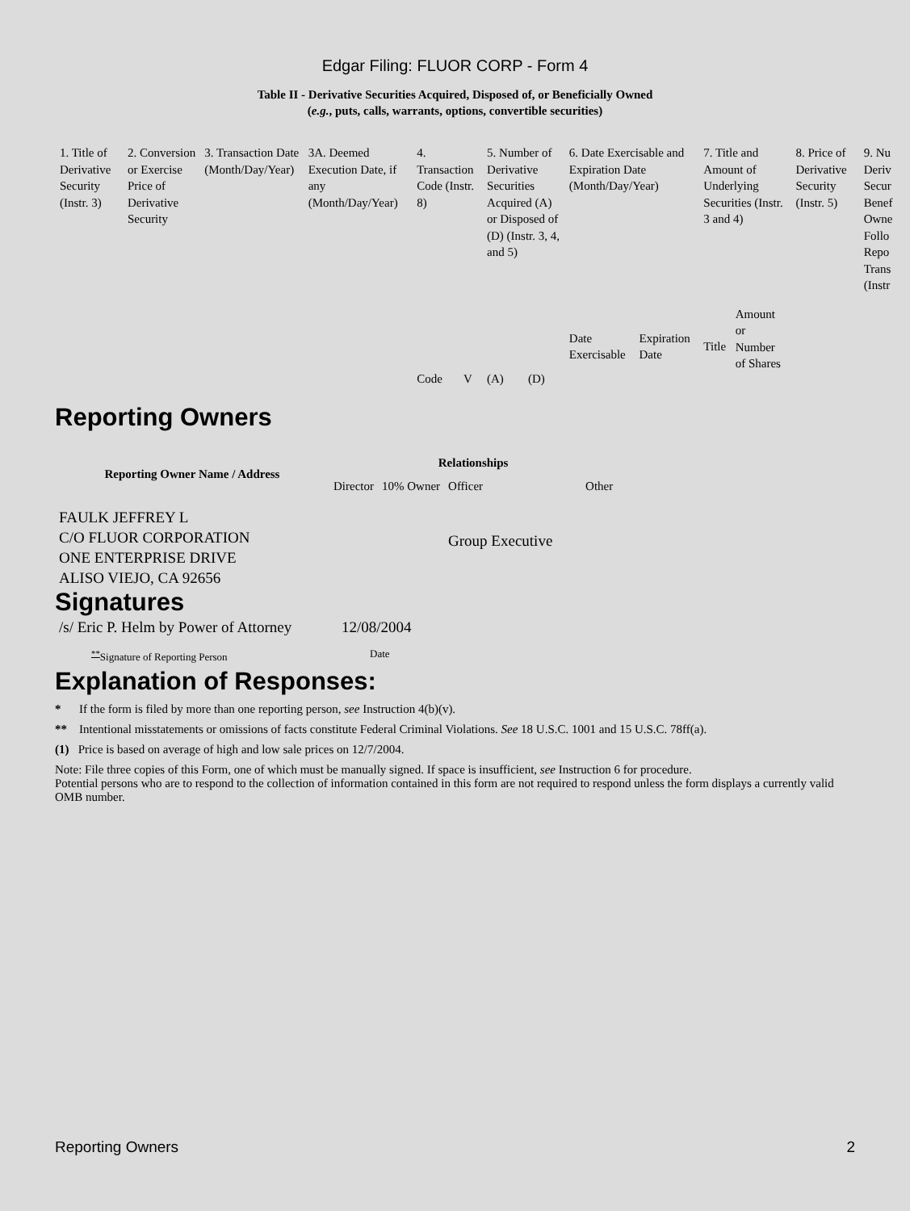Edgar Filing: FLUOR CORP - Form 4
Table II - Derivative Securities Acquired, Disposed of, or Beneficially Owned
(e.g., puts, calls, warrants, options, convertible securities)
| 1. Title of Derivative Security (Instr. 3) | 2. Conversion or Exercise Price of Derivative Security | 3. Transaction Date (Month/Day/Year) | 3A. Deemed Execution Date, if any (Month/Day/Year) | 4. Transaction Code (Instr. 8) | | 5. Number of Derivative Securities Acquired (A) or Disposed of (D) (Instr. 3, 4, and 5) | | 6. Date Exercisable and Expiration Date (Month/Day/Year) | | 7. Title and Amount of Underlying Securities (Instr. 3 and 4) | | 8. Price of Derivative Security (Instr. 5) | 9. Nu Deriv Secur Benef Owne Follo Repo Trans (Instr |
| | | | | Code | V | (A) | (D) | Date Exercisable | Expiration Date | Title | Amount or Number of Shares | | |
Reporting Owners
| Reporting Owner Name / Address | Relationships | | | |
| --- | --- | --- | --- | --- |
| | Director | 10% Owner | Officer | Other |
| FAULK JEFFREY L C/O FLUOR CORPORATION ONE ENTERPRISE DRIVE ALISO VIEJO, CA 92656 | | | Group Executive | |
Signatures
| /s/ Eric P. Helm by Power of Attorney | 12/08/2004 |
| <sup>**</sup> Signature of Reporting Person | Date |
Explanation of Responses:
* If the form is filed by more than one reporting person, see Instruction 4(b)(v).
** Intentional misstatements or omissions of facts constitute Federal Criminal Violations. See 18 U.S.C. 1001 and 15 U.S.C. 78ff(a).
(1) Price is based on average of high and low sale prices on 12/7/2004.
Note: File three copies of this Form, one of which must be manually signed. If space is insufficient, see Instruction 6 for procedure.
Potential persons who are to respond to the collection of information contained in this form are not required to respond unless the form displays a currently valid OMB number.
Reporting Owners 2